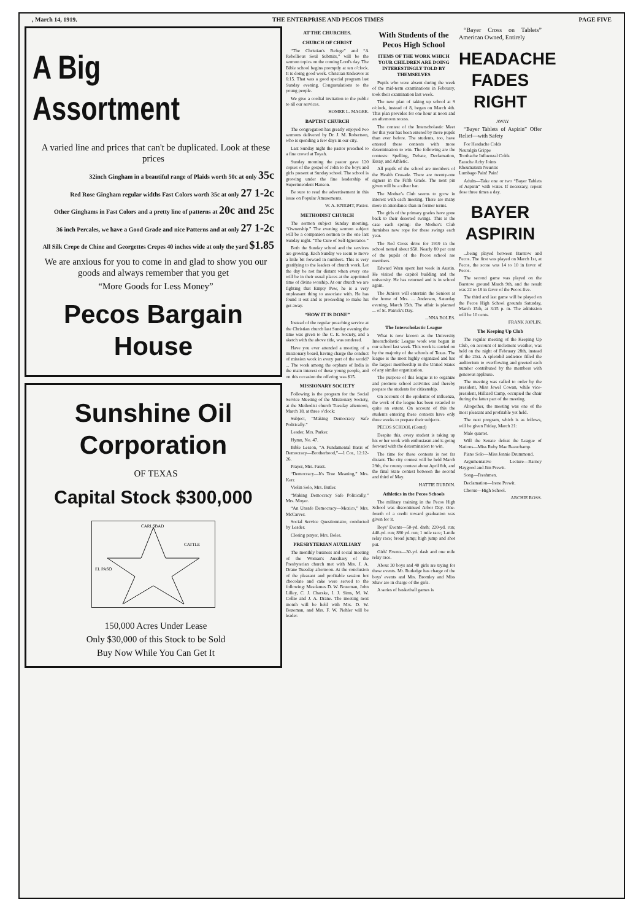, March 14, 1919. THE ENTERPRISE AND PECOS TIMES PAGE FIVE
A Big Assortment
A varied line and prices that can't be duplicated. Look at these prices
32inch Gingham in a beautiful range of Plaids worth 50c at only 35c
Red Rose Gingham regular widths Fast Colors worth 35c at only 27 1-2c
Other Ginghams in Fast Colors and a pretty line of patterns at 20c and 25c
36 inch Percales, we have a Good Grade and nice Patterns and at only 27 1-2c
All Silk Crepe de Chine and Georgettes Crepes 40 inches wide at only the yard $1.85
We are anxious for you to come in and glad to show you our goods and always remember that you get
“More Goods for Less Money”
Pecos Bargain House
Sunshine Oil Corporation
OF TEXAS
Capital Stock $300,000
CARLSBAD
CATTLE
EL PASO
150,000 Acres Under Lease
Only $30,000 of this Stock to be Sold
Buy Now While You Can Get It
AT THE CHURCHES.
CHURCH OF CHRIST
“The Christian's Refuge” and “A Rebellious Soul Submits,” will be the sermon topics on the coming Lord's day. The Bible school begins promptly at ten o'clock. It is doing good work. Christian Endeavor at 6:15. That was a good special program last Sunday evening. Congratulations to the young people.
We give a cordial invitation to the public to all our services.
HOMER L. MAGEE.
BAPTIST CHURCH
The congregation has greatly enjoyed two sermons delivered by Dr. J. M. Robertson, who is spending a few days in our city.
Last Sunday night the pastor preached to a fine crowd at Toyah.
Sunday morning the pastor gave 120 copies of the gospel of John to the boys and girls present at Sunday school. The school is growing under the fine leadership of Superintendent Hanson.
Be sure to read the advertisement in this issue on Popular Amusements.
W. A. KNIGHT, Pastor.
METHODIST CHURCH
The sermon subject Sunday morning, “Ownership.” The evening sermon subject will be a companion sermon to the one last Sunday night. “The Cure of Self-Ignorance.”
Both the Sunday school and the services are growing. Each Sunday we seem to move a little bit forward in numbers. This is very gratifying to the leaders of church work. Let the day be not far distant when every one will be in their usual places at the appointed time of divine worship. At our church we are fighting that Empty Pew, he is a very unpleasant thing to associate with. He has found it out and is proceeding to make his get away.
“HOW IT IS DONE”
Instead of the regular preaching service at the Christian church last Sunday evening the time was given to the C. E. Society, and a sketch with the above title, was rendered.
Have you ever attended a meeting of a missionary board, having charge the conduct of mission work in every part of the world? ... The work among the orphans of India is the main interest of these young people, and on this occasion the offering was $15.
MISSIONARY SOCIETY
Following is the program for the Social Service Meeting of the Missionary Society, at the Methodist church Tuesday afternoon, March 18, at three o'clock:
Subject, “Making Democracy Safe Politically.”
Leader, Mrs. Parker.
Hymn, No. 47.
Bible Lesson, “A Fundamental Basis of Democracy—Brotherhood,”—1 Cor., 12:12-26.
Prayer, Mrs. Faust.
“Democracy—It's True Meaning,” Mrs. Kerr.
Violin Solo, Mrs. Butler.
“Making Democracy Safe Politically,” Mrs. Moyer.
“An Unsafe Democracy—Mexico,” Mrs. McCarver.
Social Service Questionnaire, conducted by Leader.
Closing prayer, Mrs. Boles.
PRESBYTERIAN AUXILIARY
The monthly business and social meeting of the Woman's Auxiliary of the Presbyterian church met with Mrs. J. A. Drane Tuesday afternoon. At the conclusion of the pleasant and profitable session hot chocolate and cake were served to the following: Mesdames D. W. Bozeman, John Lilley, C. J. Charske, I. J. Sims, M. W. Collie and J. A. Drane. The meeting next month will be held with Mrs. D. W. Bozeman, and Mrs. F. W. Piehler will be leader.
With Students of the Pecos High School
ITEMS OF THE WORK WHICH YOUR CHILDREN ARE DOING INTERESTINGLY TOLD BY THEMSELVES
Pupils who were absent during the week of the mid-term examinations in February, took their examination last week.
The new plan of taking up school at 9 o'clock, instead of 8, began on March 4th. This plan provides for one hour at noon and an afternoon recess.
The contest of the Interscholastic Meet for this year has been entered by more pupils than ever before. The students, too, have entered these contests with more determination to win. The following are the contests: Spelling, Debate, Declamation, Essay, and Athletic.
All pupils of the school are members of the Health Crusade. There are twenty-one signers in the Fifth Grade. The next pin given will be a silver bar.
The Mother's Club seems to grow in interest with each meeting. There are many more in attendance than in former terms.
The girls of the primary grades have gone back to their deserted swings. This is the case each spring: the Mother's Club furnishes new rope for these swings each year.
The Red Cross drive for 1919 in the school netted about $50. Nearly 80 per cent of the pupils of the Pecos school are members.
Edward Warn spent last week in Austin. He visited the capitol building and the university. He has returned and is in school again.
The Juniors will entertain the Seniors at the home of Mrs. ... Anderson, Saturday evening, March 15th. The affair is planned ... of St. Patrick's Day.
...NNA BOLES.
The Interscholastic League
What is now known as the University Interscholastic League work was begun in our school last week. This work is carried on by the majority of the schools of Texas. The league is the most highly organized and has the largest membership in the United States of any similar organization.
The purpose of this league is to organize and promote school activities and thereby prepare the students for citizenship.
On account of the epidemic of influenza, the work of the league has been retarded to quite an extent. On account of this the students entering these contests have only three weeks to prepare their subjects.
PECOS SCHOOL (Contd)
Despite this, every student is taking up his or her work with enthusiasm and is going forward with the determination to win.
The time for these contests is not far distant. The city contest will be held March 29th, the county contest about April 6th, and the final State contest between the second and third of May.
HATTIE DURDIN.
Athletics in the Pecos Schools
The military training in the Pecos High School was discontinued Arbor Day. One-fourth of a credit toward graduation was given for it.
Boys' Events—50-yd. dash; 220-yd. run; 440-yd. run; 880 yd. run; 1 mile race; 1-mile relay race; broad jump; high jump and shot put.
Girls' Events—30-yd. dash and one mile relay race.
About 30 boys and 40 girls are trying for these events. Mr. Rutledge has charge of the boys' events and Mrs. Bromley and Miss Shaw are in charge of the girls.
A series of basketball games is
“Bayer Cross on Tablets” American Owned, Entirely
HEADACHE FADES RIGHT
AWAY
“Bayer Tablets of Aspirin” Offer Relief—with Safety
For Headache Colds
Neuralgia Grippe
Toothache Influenzal Colds
Earache Achy Joints
Rheumatism Neuritis
Lumbago Pain! Pain!
Adults—Take one or two “Bayer Tablets of Aspirin” with water. If necessary, repeat dose three times a day.
BAYER ASPIRIN
...being played between Barstow and Pecos. The first was played on March 1st, at Pecos, the score was 14 to 10 in favor of Pecos.
The second game was played on the Barstow ground March 9th, and the result was 22 to 18 in favor of the Pecos five.
The third and last game will be played on the Pecos High School grounds Saturday, March 15th, at 3:15 p. m. The admission will be 10 cents.
FRANK JOPLIN.
The Keeping Up Club
The regular meeting of the Keeping Up Club, on account of inclement weather, was held on the night of February 28th, instead of the 21st. A splendid audience filled the auditorium to overflowing and greeted each number contributed by the members with generous applause.
The meeting was called to order by the president, Miss Jewel Cowan, while vice-president, Hilliard Camp, occupied the chair during the latter part of the meeting.
Altogether, the meeting was one of the most pleasant and profitable yet held.
The next program, which is as follows, will be given Friday, March 21:
Male quartet.
Will the Senate defeat the League of Nations—Miss Ruby Mae Beauchamp.
Piano Solo—Miss Jennie Drummond.
Argumentative Lecture—Barney Haygood and Jim Prewit.
Song—Freshmen.
Declamation—Irene Prewit.
Chorus—High School.
ARCHIE ROSS.